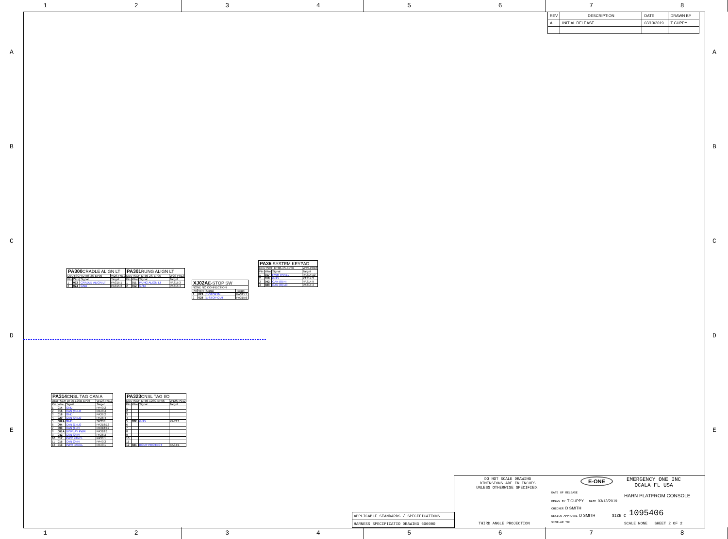1 2 3 4 5 6 7 8
A
B
C
D
E
A
B
C
D
E
| REV | DESCRIPTION | DATE | DRAWN BY |
| --- | --- | --- | --- |
| A | INITIAL RELEASE | 03/13/2019 | T CUPPY |
PA300 CRADLE ALIGN LT
| DEUTSCH DT06-2S-EP06 | | | W2S-P012 |
| Pin | Wire | Signal | Target |
| 1 | 023 | CRADLE ALIGN LT | PA315:1 |
| 2 | 024 | GND | PA315:2 |
PA301 RUNG ALIGN LT
| DEUTSCH DT06-2S-EP06 | | | W2S-P012 |
| Pin | Wire | Signal | Target |
| 1 | 011 | RUNG ALIGN LT | PA315:3 |
| 2 | 012 | GND | PA315:4 |
XJ02AE-STOP SW
| NONE NO CONNECTION | | | |
| Pin | Wire | Signal | Target |
| 1 | 029 | E-STOP IN | PA315:7 |
| 2 | 028 | E-STOP OUT | PA315:6 |
PA36 SYSTEM KEYPAD
| DEUTSCH DT06-4S-EP06 | | | W4S-P012 |
| Pin | Wire | Signal | Target |
| 1 | 017 | PWR PANEL | PA314:10 |
| 2 | 018 | GND | PA314:3 |
| 3 | 042 | CAN (0) HI | PA314:9 |
| 4 | 020 | CAN (0) LO | PA314:4 |
PA314 CNSL TAG CAN A
| DEUTSCH DT06-12SB-EP06 | | | W12S-P012 |
| Pin | Wire | Signal | Target |
| 1 | 014 | GND | PA40:2 |
| 2 | 016 | CAN (0) LO | PA40:4 |
| 3 | 018 | GND | PA36:2 |
| 4 | 020 | CAN (0) LO | PA36:4 |
| 5 | 002A | GND | SP233 |
| 6 | 004 | CAN (1) LO | PA318:12 |
| 7 | 003 | CAN (1) HI | PA318:11 |
| 8 | 001A | DISPLAY PWR | PA318:1 |
| 9 | 042 | CAN (0) HI | PA36:3 |
| 10 | 017 | PWR PANEL | PA36:1 |
| 11 | 015 | CAN (0) HI | PA40:3 |
| 12 | 013 | PWR PANEL | PA40:1 |
PA323 CNSL TAG I/O
| DEUTSCH DT06-12SC-EP06 | | | W12S-P012 |
| Pin | Wire | Signal | Target |
| 1 | | | |
| 2 | | | |
| 3 | | | |
| 4 | | | |
| 5 | 022 | GND | XA33:1 |
| 6 | | | |
| 7 | | | |
| 8 | | | |
| 9 | | | |
| 10 | | | |
| 11 | | | |
| 12 | 021 | BODY PROTECT | XA34:1 |
APPLICABLE STANDARDS / SPECIFICATIONS
HARNESS SPECIFICATIO DRAWING 606000
DO NOT SCALE DRAWING
DIMENSIONS ARE IN INCHES
UNLESS OTHERWISE SPECIFIED.
THIRD ANGLE PROJECTION
E-ONE
EMERGENCY ONE INC
OCALA FL USA
DATE OF RELEASE
HARN PLATFROM CONSOLE
DRAWN BY T CUPPY DATE 03/13/2019
CHECKER D SMITH
DESIGN APPROVAL D SMITH
SIMILAR TO:
SIZE C 1095406
SCALE NONE SHEET 2 OF 2
1 2 3 4 5 6 7 8